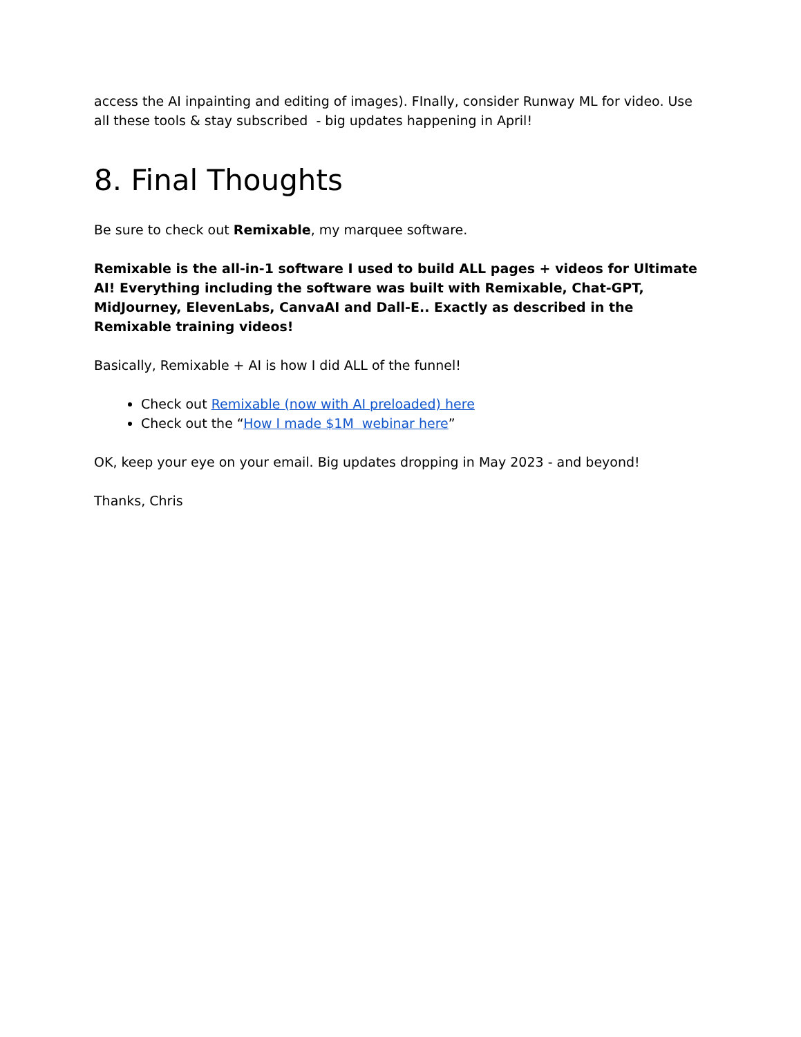access the AI inpainting and editing of images). FInally, consider Runway ML for video. Use all these tools & stay subscribed - big updates happening in April!
8. Final Thoughts
Be sure to check out Remixable, my marquee software.
Remixable is the all-in-1 software I used to build ALL pages + videos for Ultimate AI! Everything including the software was built with Remixable, Chat-GPT, MidJourney, ElevenLabs, CanvaAI and Dall-E.. Exactly as described in the Remixable training videos!
Basically, Remixable + AI is how I did ALL of the funnel!
Check out Remixable (now with AI preloaded) here
Check out the “How I made $1M webinar here”
OK, keep your eye on your email. Big updates dropping in May 2023 - and beyond!
Thanks, Chris